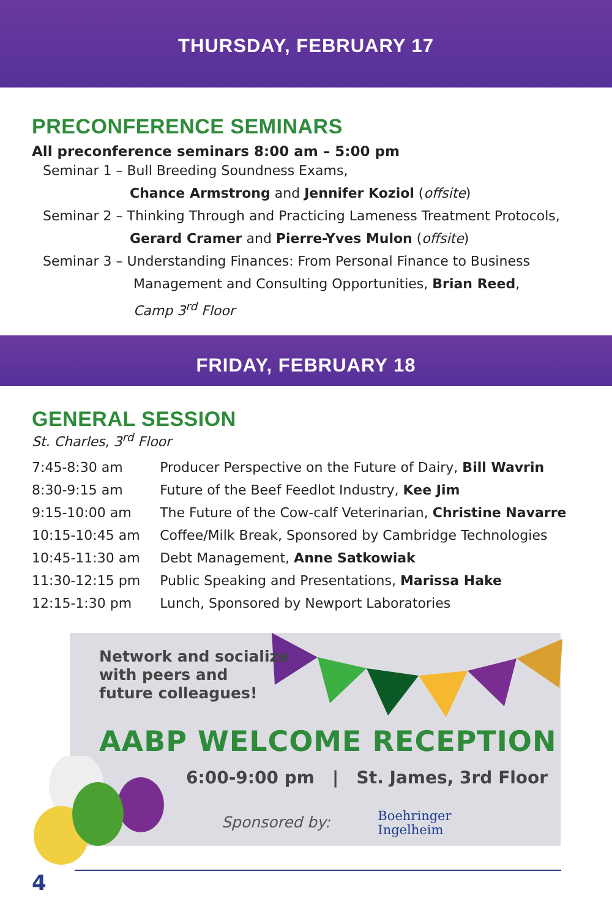THURSDAY, FEBRUARY 17
PRECONFERENCE SEMINARS
All preconference seminars 8:00 am – 5:00 pm
Seminar 1 – Bull Breeding Soundness Exams,
Chance Armstrong and Jennifer Koziol (offsite)
Seminar 2 – Thinking Through and Practicing Lameness Treatment Protocols,
Gerard Cramer and Pierre-Yves Mulon (offsite)
Seminar 3 – Understanding Finances: From Personal Finance to Business
Management and Consulting Opportunities, Brian Reed,
Camp 3<sup>rd</sup> Floor
FRIDAY, FEBRUARY 18
GENERAL SESSION
St. Charles, 3<sup>rd</sup> Floor
| 7:45-8:30 am | Producer Perspective on the Future of Dairy, Bill Wavrin |
| 8:30-9:15 am | Future of the Beef Feedlot Industry, Kee Jim |
| 9:15-10:00 am | The Future of the Cow-calf Veterinarian, Christine Navarre |
| 10:15-10:45 am | Coffee/Milk Break, Sponsored by Cambridge Technologies |
| 10:45-11:30 am | Debt Management, Anne Satkowiak |
| 11:30-12:15 pm | Public Speaking and Presentations, Marissa Hake |
| 12:15-1:30 pm | Lunch, Sponsored by Newport Laboratories |
Network and socialize
with peers and
future colleagues!
AABP WELCOME RECEPTION
6:00-9:00 pm | St. James, 3rd Floor
Sponsored by: Boehringer
Ingelheim
4